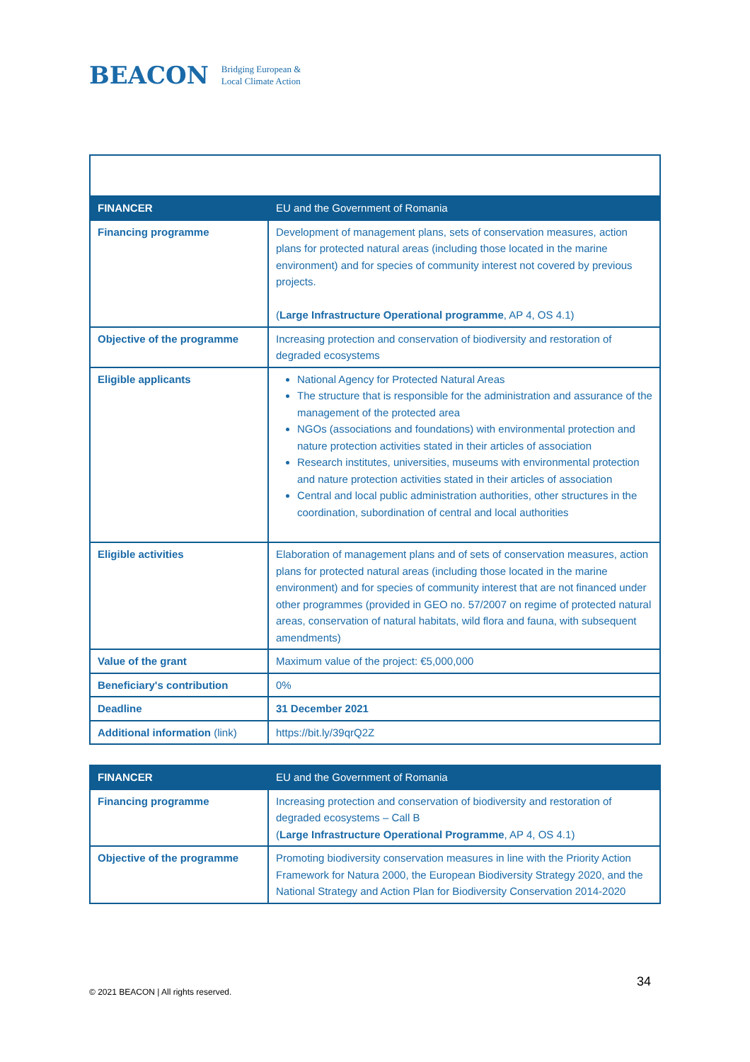BEACON Bridging European &
Local Climate Action
| FINANCER | EU and the Government of Romania |
| Financing programme | Development of management plans, sets of conservation measures, action plans for protected natural areas (including those located in the marine environment) and for species of community interest not covered by previous projects. ( Large Infrastructure Operational programme , AP 4, OS 4.1) |
| Objective of the programme | Increasing protection and conservation of biodiversity and restoration of degraded ecosystems |
| Eligible applicants | National Agency for Protected Natural Areas The structure that is responsible for the administration and assurance of the management of the protected area NGOs (associations and foundations) with environmental protection and nature protection activities stated in their articles of association Research institutes, universities, museums with environmental protection and nature protection activities stated in their articles of association Central and local public administration authorities, other structures in the coordination, subordination of central and local authorities |
| Eligible activities | Elaboration of management plans and of sets of conservation measures, action plans for protected natural areas (including those located in the marine environment) and for species of community interest that are not financed under other programmes (provided in GEO no. 57/2007 on regime of protected natural areas, conservation of natural habitats, wild flora and fauna, with subsequent amendments) |
| Value of the grant | Maximum value of the project: €5,000,000 |
| Beneficiary's contribution | 0% |
| Deadline | 31 December 2021 |
| Additional information (link) | https://bit.ly/39qrQ2Z |
| FINANCER | EU and the Government of Romania |
| Financing programme | Increasing protection and conservation of biodiversity and restoration of degraded ecosystems – Call B ( Large Infrastructure Operational Programme , AP 4, OS 4.1) |
| Objective of the programme | Promoting biodiversity conservation measures in line with the Priority Action Framework for Natura 2000, the European Biodiversity Strategy 2020, and the National Strategy and Action Plan for Biodiversity Conservation 2014-2020 |
34
© 2021 BEACON | All rights reserved.